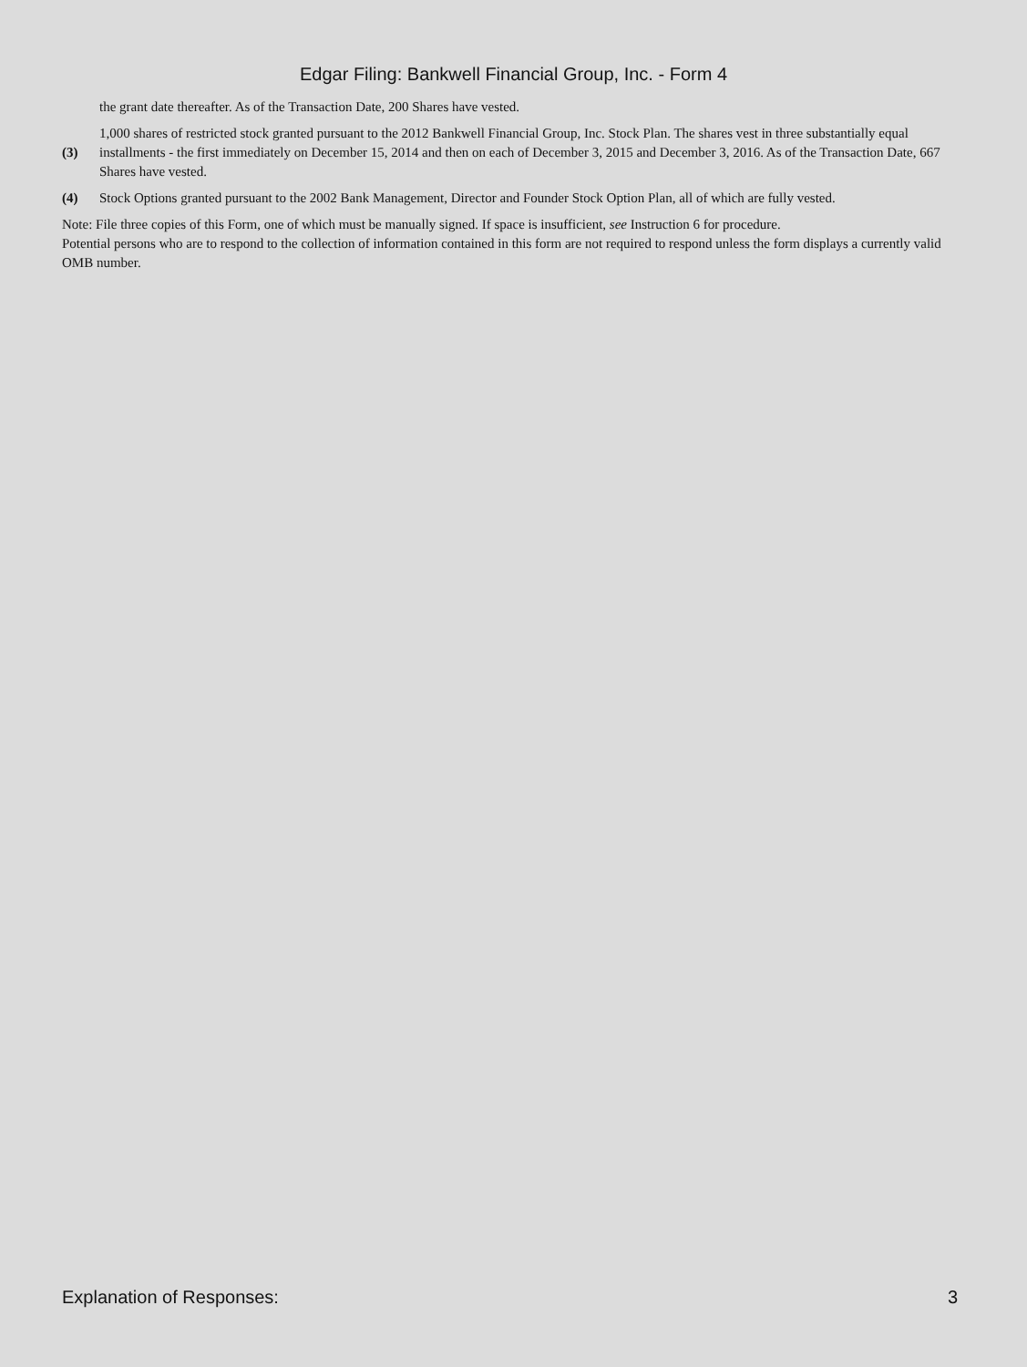Edgar Filing: Bankwell Financial Group, Inc. - Form 4
the grant date thereafter. As of the Transaction Date, 200 Shares have vested.
(3) 1,000 shares of restricted stock granted pursuant to the 2012 Bankwell Financial Group, Inc. Stock Plan. The shares vest in three substantially equal installments - the first immediately on December 15, 2014 and then on each of December 3, 2015 and December 3, 2016. As of the Transaction Date, 667 Shares have vested.
(4) Stock Options granted pursuant to the 2002 Bank Management, Director and Founder Stock Option Plan, all of which are fully vested.
Note: File three copies of this Form, one of which must be manually signed. If space is insufficient, see Instruction 6 for procedure.
Potential persons who are to respond to the collection of information contained in this form are not required to respond unless the form displays a currently valid OMB number.
Explanation of Responses: 3